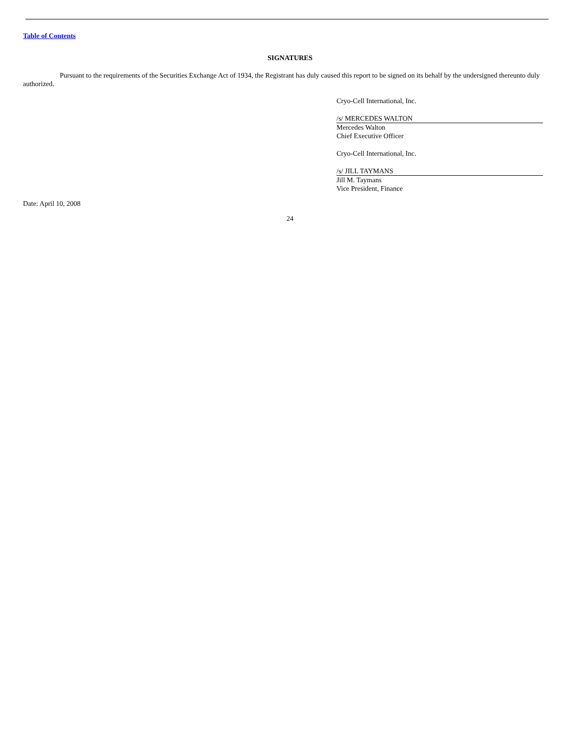Table of Contents
SIGNATURES
Pursuant to the requirements of the Securities Exchange Act of 1934, the Registrant has duly caused this report to be signed on its behalf by the undersigned thereunto duly authorized.
Cryo-Cell International, Inc.
/s/ MERCEDES WALTON
Mercedes Walton
Chief Executive Officer
Cryo-Cell International, Inc.
/s/ JILL TAYMANS
Jill M. Taymans
Vice President, Finance
Date: April 10, 2008
24